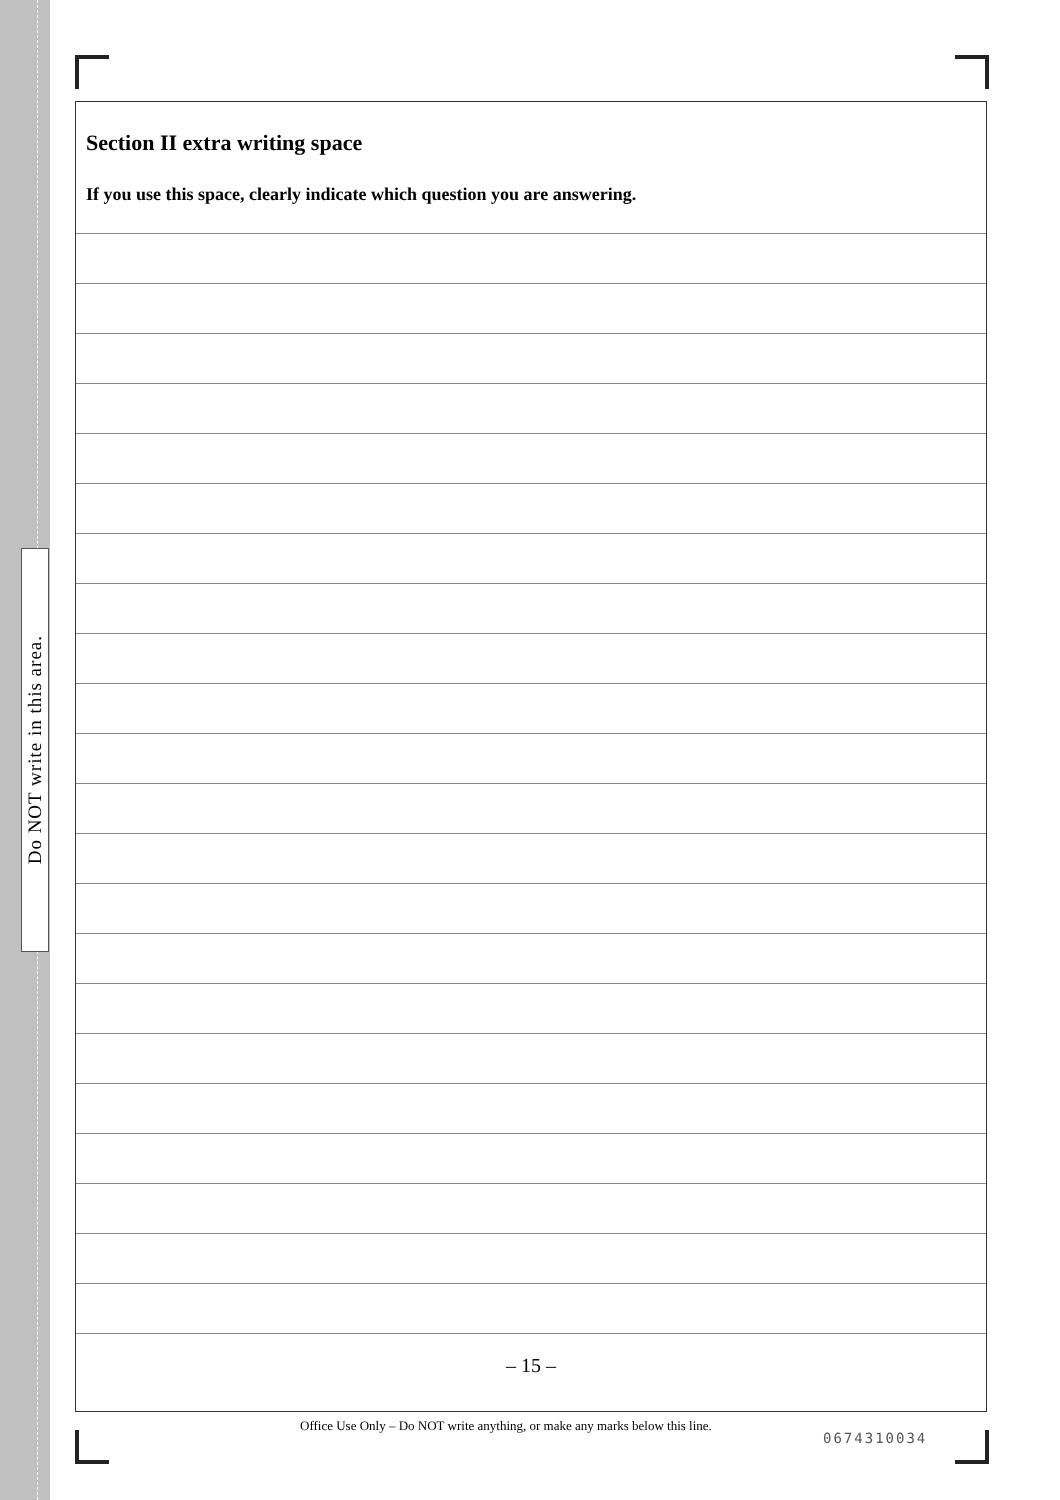Do NOT write in this area.
Section II extra writing space
If you use this space, clearly indicate which question you are answering.
– 15 –
Office Use Only – Do NOT write anything, or make any marks below this line.
0674310034